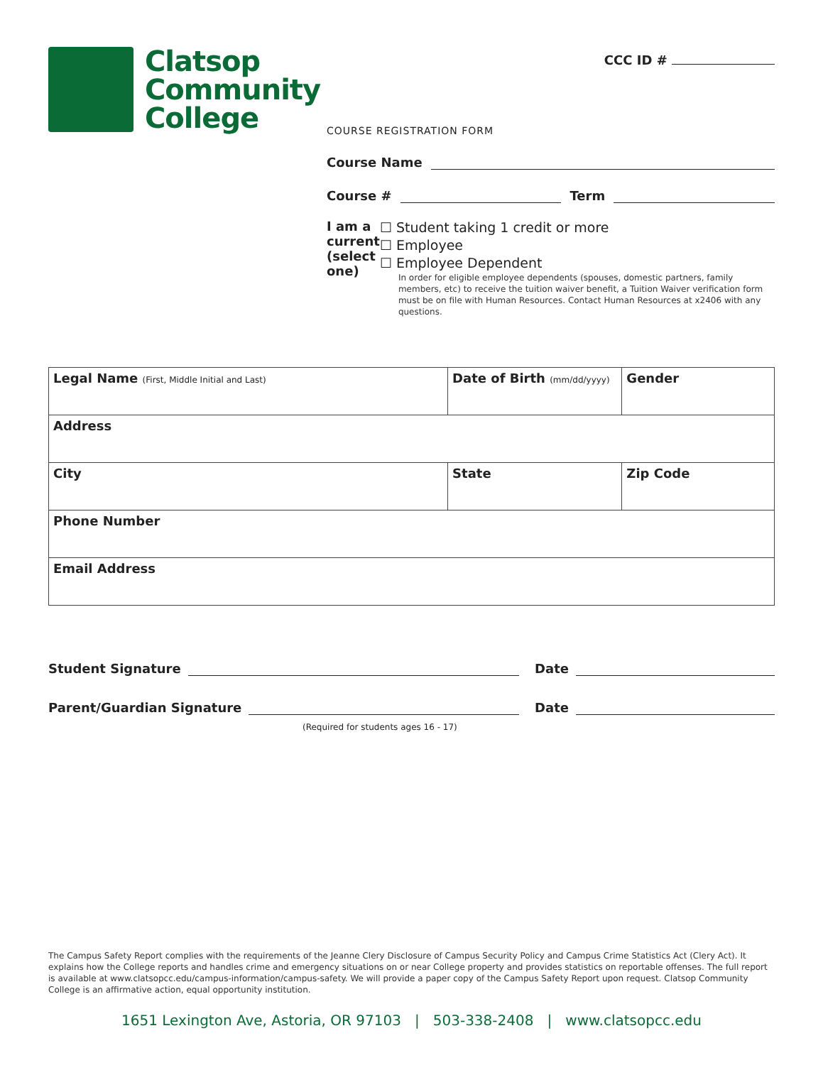Clatsop
Community
College
CCC ID #
COURSE REGISTRATION FORM
Course Name
Course # Term
I am a current (select one)
☐ Student taking 1 credit or more
☐ Employee
☐ Employee Dependent
In order for eligible employee dependents (spouses, domestic partners, family members, etc) to receive the tuition waiver benefit, a Tuition Waiver verification form must be on file with Human Resources. Contact Human Resources at x2406 with any questions.
| Legal Name (First, Middle Initial and Last) | Date of Birth (mm/dd/yyyy) | Gender |
| Address | | |
| City | State | Zip Code |
| Phone Number | | |
| Email Address | | |
Student Signature Date
Parent/Guardian Signature Date
(Required for students ages 16 - 17)
The Campus Safety Report complies with the requirements of the Jeanne Clery Disclosure of Campus Security Policy and Campus Crime Statistics Act (Clery Act). It explains how the College reports and handles crime and emergency situations on or near College property and provides statistics on reportable offenses. The full report is available at www.clatsopcc.edu/campus-information/campus-safety. We will provide a paper copy of the Campus Safety Report upon request. Clatsop Community College is an affirmative action, equal opportunity institution.
1651 Lexington Ave, Astoria, OR 97103 | 503-338-2408 | www.clatsopcc.edu